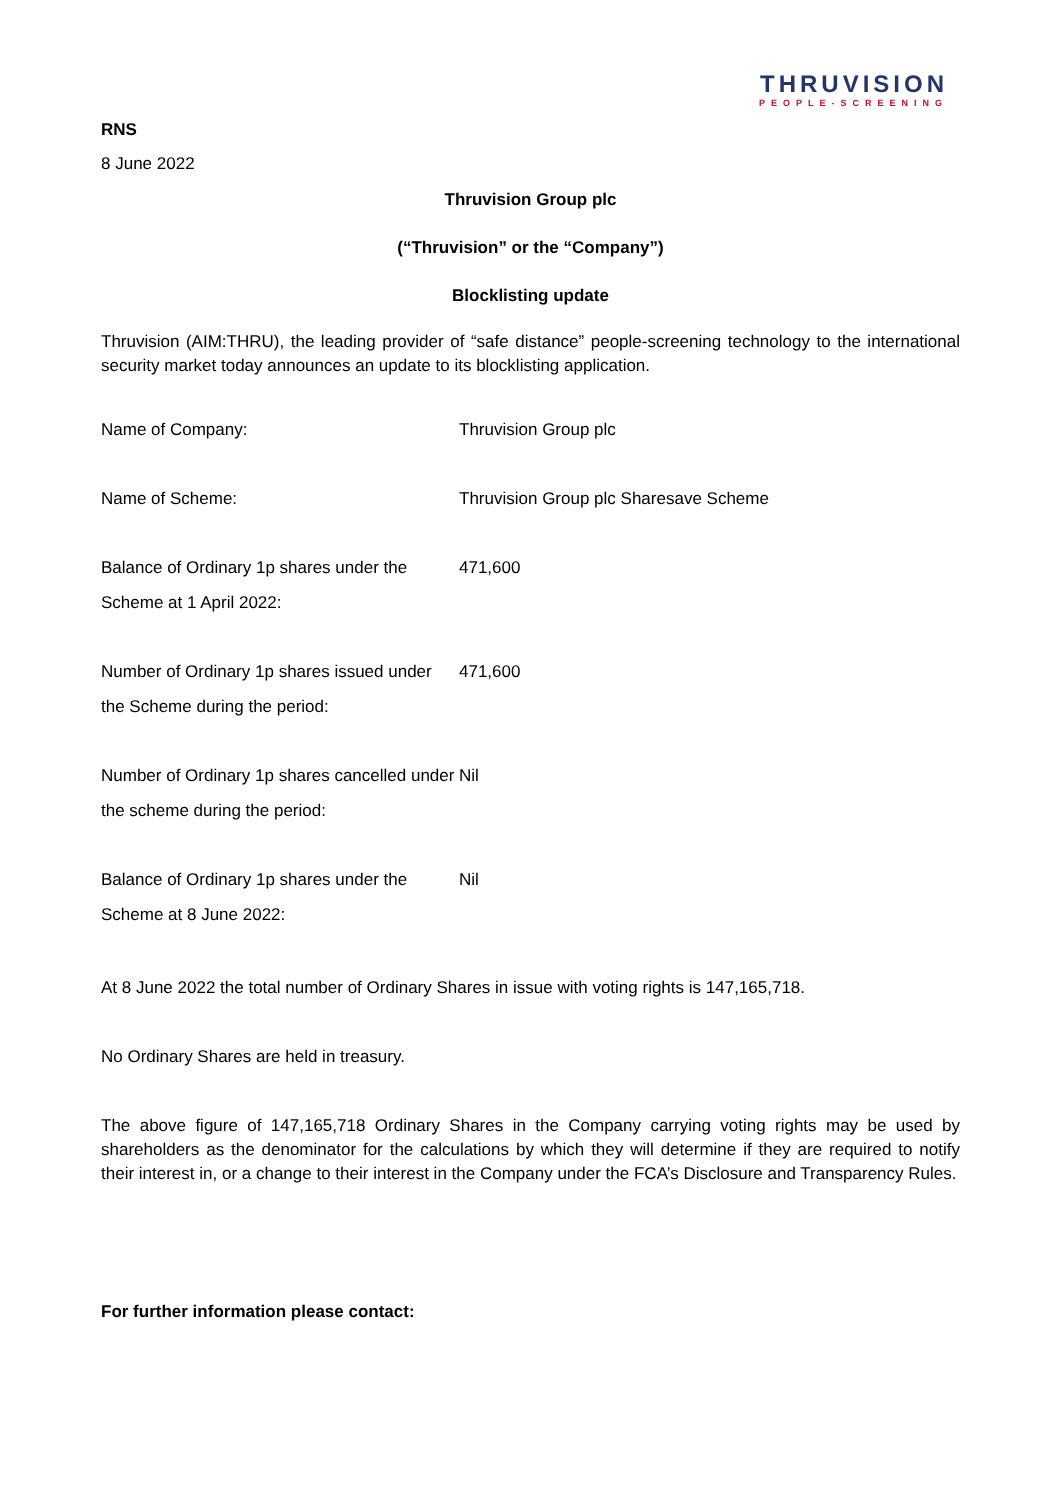THRUVISION
PEOPLE-SCREENING
RNS
8 June 2022
Thruvision Group plc
(“Thruvision” or the “Company”)
Blocklisting update
Thruvision (AIM:THRU), the leading provider of “safe distance” people-screening technology to the international security market today announces an update to its blocklisting application.
| Name of Company: | Thruvision Group plc |
| Name of Scheme: | Thruvision Group plc Sharesave Scheme |
| Balance of Ordinary 1p shares under the Scheme at 1 April 2022: | 471,600 |
| Number of Ordinary 1p shares issued under the Scheme during the period: | 471,600 |
| Number of Ordinary 1p shares cancelled under the scheme during the period: | Nil |
| Balance of Ordinary 1p shares under the Scheme at 8 June 2022: | Nil |
At 8 June 2022 the total number of Ordinary Shares in issue with voting rights is 147,165,718.
No Ordinary Shares are held in treasury.
The above figure of 147,165,718 Ordinary Shares in the Company carrying voting rights may be used by shareholders as the denominator for the calculations by which they will determine if they are required to notify their interest in, or a change to their interest in the Company under the FCA’s Disclosure and Transparency Rules.
For further information please contact: